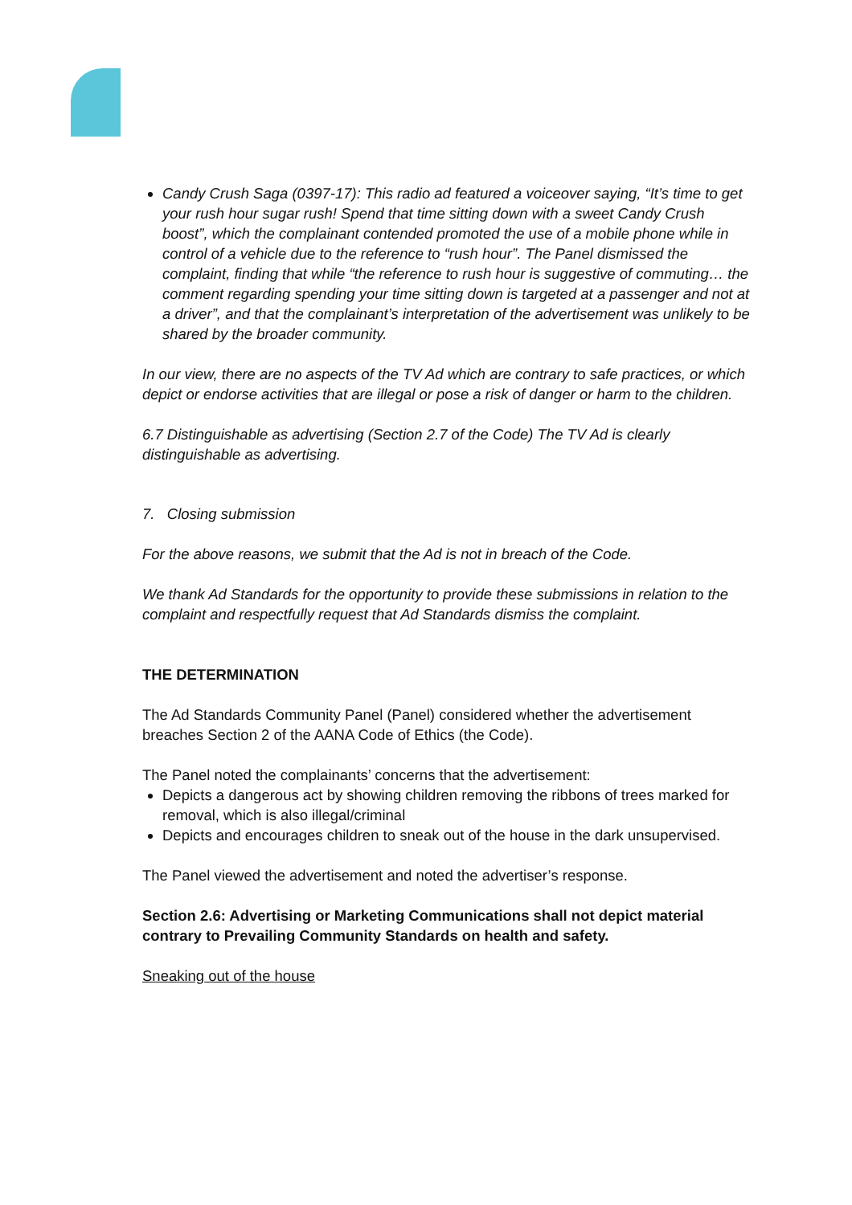Candy Crush Saga (0397-17): This radio ad featured a voiceover saying, “It’s time to get your rush hour sugar rush! Spend that time sitting down with a sweet Candy Crush boost”, which the complainant contended promoted the use of a mobile phone while in control of a vehicle due to the reference to “rush hour”. The Panel dismissed the complaint, finding that while “the reference to rush hour is suggestive of commuting… the comment regarding spending your time sitting down is targeted at a passenger and not at a driver”, and that the complainant’s interpretation of the advertisement was unlikely to be shared by the broader community.
In our view, there are no aspects of the TV Ad which are contrary to safe practices, or which depict or endorse activities that are illegal or pose a risk of danger or harm to the children.
6.7 Distinguishable as advertising (Section 2.7 of the Code) The TV Ad is clearly distinguishable as advertising.
7. Closing submission
For the above reasons, we submit that the Ad is not in breach of the Code.
We thank Ad Standards for the opportunity to provide these submissions in relation to the complaint and respectfully request that Ad Standards dismiss the complaint.
THE DETERMINATION
The Ad Standards Community Panel (Panel) considered whether the advertisement breaches Section 2 of the AANA Code of Ethics (the Code).
The Panel noted the complainants’ concerns that the advertisement:
Depicts a dangerous act by showing children removing the ribbons of trees marked for removal, which is also illegal/criminal
Depicts and encourages children to sneak out of the house in the dark unsupervised.
The Panel viewed the advertisement and noted the advertiser’s response.
Section 2.6: Advertising or Marketing Communications shall not depict material contrary to Prevailing Community Standards on health and safety.
Sneaking out of the house